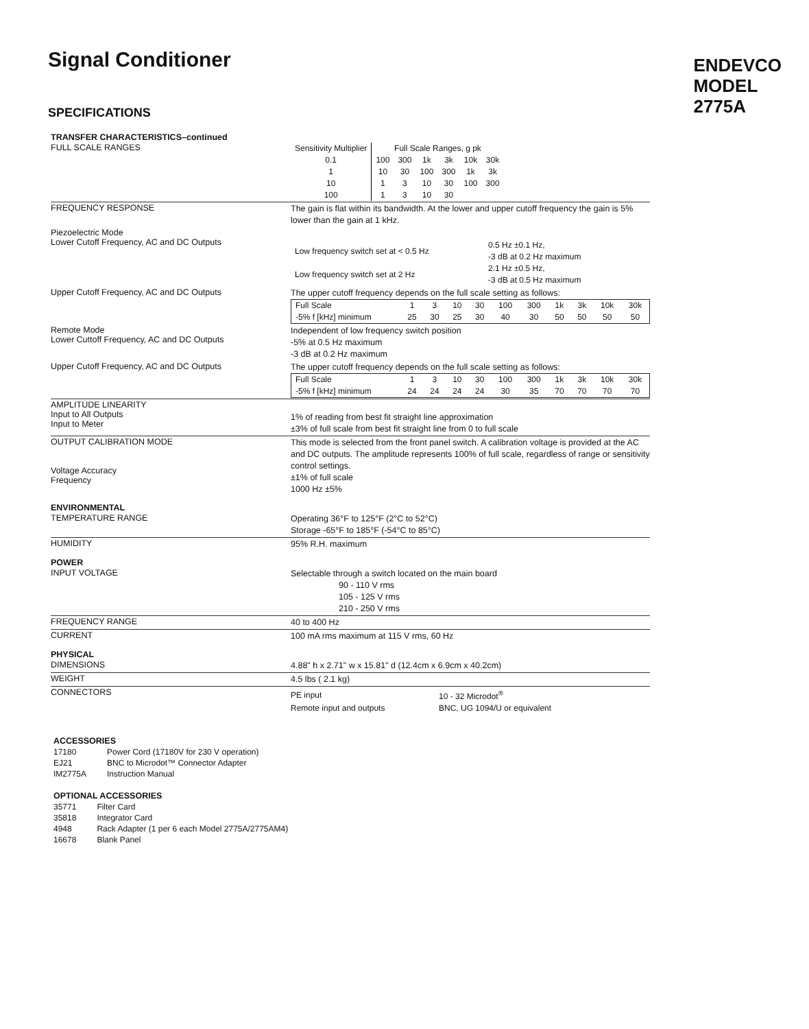Signal Conditioner
SPECIFICATIONS
ENDEVCO
MODEL
2775A
TRANSFER CHARACTERISTICS–continued
FULL SCALE RANGES
| Sensitivity Multiplier | Full Scale Ranges, g pk | | | | | |
| 0.1 | 100 | 300 | 1k | 3k | 10k | 30k |
| 1 | 10 | 30 | 100 | 300 | 1k | 3k |
| 10 | 1 | 3 | 10 | 30 | 100 | 300 |
| 100 | 1 | 3 | 10 | 30 | | |
FREQUENCY RESPONSE
The gain is flat within its bandwidth. At the lower and upper cutoff frequency the gain is 5% lower than the gain at 1 kHz.
Piezoelectric Mode
Lower Cutoff Frequency, AC and DC Outputs
| Low frequency switch set at < 0.5 Hz | 0.5 Hz ±0.1 Hz, -3 dB at 0.2 Hz maximum |
| Low frequency switch set at 2 Hz | 2.1 Hz ±0.5 Hz, -3 dB at 0.5 Hz maximum |
Upper Cutoff Frequency, AC and DC Outputs
The upper cutoff frequency depends on the full scale setting as follows:
| Full Scale | 1 | 3 | 10 | 30 | 100 | 300 | 1k | 3k | 10k | 30k |
| -5% f [kHz] minimum | 25 | 30 | 25 | 30 | 40 | 30 | 50 | 50 | 50 | 50 |
Remote Mode
Lower Cuttoff Frequency, AC and DC Outputs
Independent of low frequency switch position
-5% at 0.5 Hz maximum
-3 dB at 0.2 Hz maximum
Upper Cutoff Frequency, AC and DC Outputs
The upper cutoff frequency depends on the full scale setting as follows:
| Full Scale | 1 | 3 | 10 | 30 | 100 | 300 | 1k | 3k | 10k | 30k |
| -5% f [kHz] minimum | 24 | 24 | 24 | 24 | 30 | 35 | 70 | 70 | 70 | 70 |
AMPLITUDE LINEARITY
Input to All Outputs
Input to Meter
1% of reading from best fit straight line approximation
±3% of full scale from best fit straight line from 0 to full scale
OUTPUT CALIBRATION MODE
Voltage Accuracy
Frequency
This mode is selected from the front panel switch. A calibration voltage is provided at the AC and DC outputs. The amplitude represents 100% of full scale, regardless of range or sensitivity control settings.
±1% of full scale
1000 Hz ±5%
ENVIRONMENTAL
TEMPERATURE RANGE
Operating 36°F to 125°F (2°C to 52°C)
Storage -65°F to 185°F (-54°C to 85°C)
HUMIDITY
95% R.H. maximum
POWER
INPUT VOLTAGE
Selectable through a switch located on the main board
90 - 110 V rms
105 - 125 V rms
210 - 250 V rms
FREQUENCY RANGE
40 to 400 Hz
CURRENT
100 mA rms maximum at 115 V rms, 60 Hz
PHYSICAL
DIMENSIONS
4.88" h x 2.71" w x 15.81" d (12.4cm x 6.9cm x 40.2cm)
WEIGHT
4.5 lbs ( 2.1 kg)
CONNECTORS
| PE input | 10 - 32 Microdot<sup>®</sup> |
| Remote input and outputs | BNC, UG 1094/U or equivalent |
ACCESSORIES
| 17180 | Power Cord (17180V for 230 V operation) |
| EJ21 | BNC to Microdot™ Connector Adapter |
| IM2775A | Instruction Manual |
OPTIONAL ACCESSORIES
| 35771 | Filter Card |
| 35818 | Integrator Card |
| 4948 | Rack Adapter (1 per 6 each Model 2775A/2775AM4) |
| 16678 | Blank Panel |